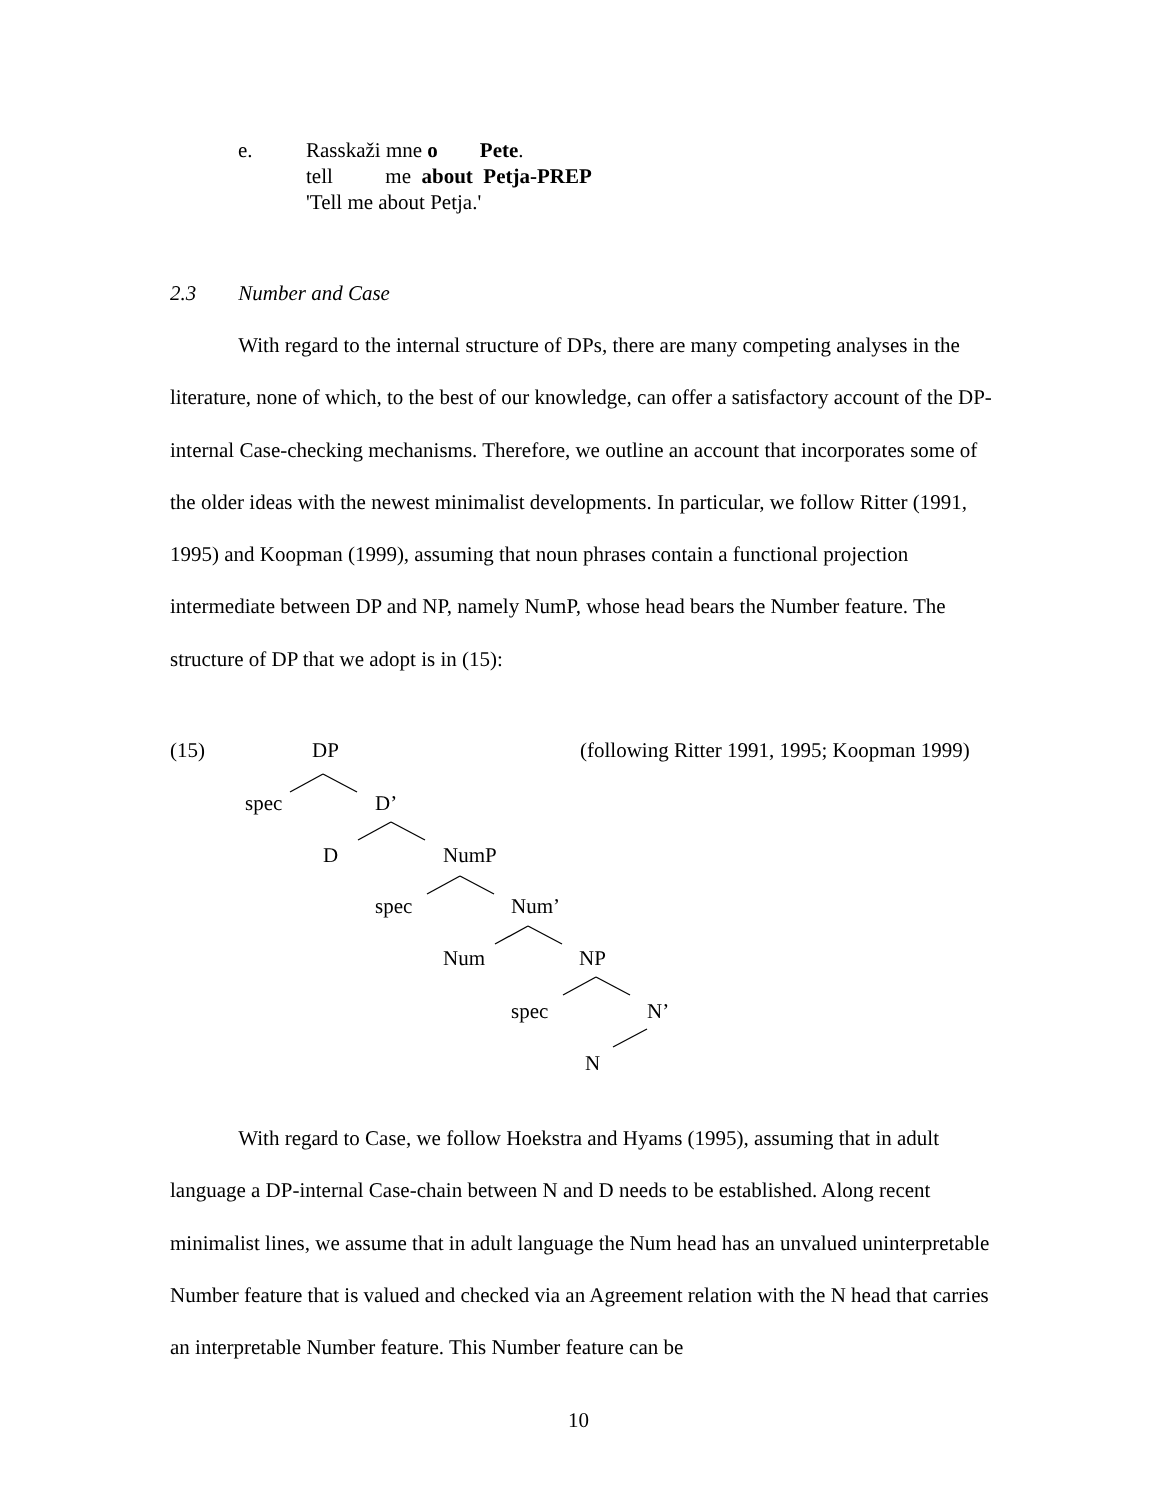| e. | Rasskaži mne o Pete . |
| | tell me about Petja-PREP |
| | 'Tell me about Petja.' |
2.3 Number and Case
With regard to the internal structure of DPs, there are many competing analyses in the literature, none of which, to the best of our knowledge, can offer a satisfactory account of the DP-internal Case-checking mechanisms. Therefore, we outline an account that incorporates some of the older ideas with the newest minimalist developments. In particular, we follow Ritter (1991, 1995) and Koopman (1999), assuming that noun phrases contain a functional projection intermediate between DP and NP, namely NumP, whose head bears the Number feature. The structure of DP that we adopt is in (15):
(15) DP
(following Ritter 1991, 1995; Koopman 1999)
spec D’
D NumP
spec Num’
Num NP
spec N’
N
With regard to Case, we follow Hoekstra and Hyams (1995), assuming that in adult language a DP-internal Case-chain between N and D needs to be established. Along recent minimalist lines, we assume that in adult language the Num head has an unvalued uninterpretable Number feature that is valued and checked via an Agreement relation with the N head that carries an interpretable Number feature. This Number feature can be
10